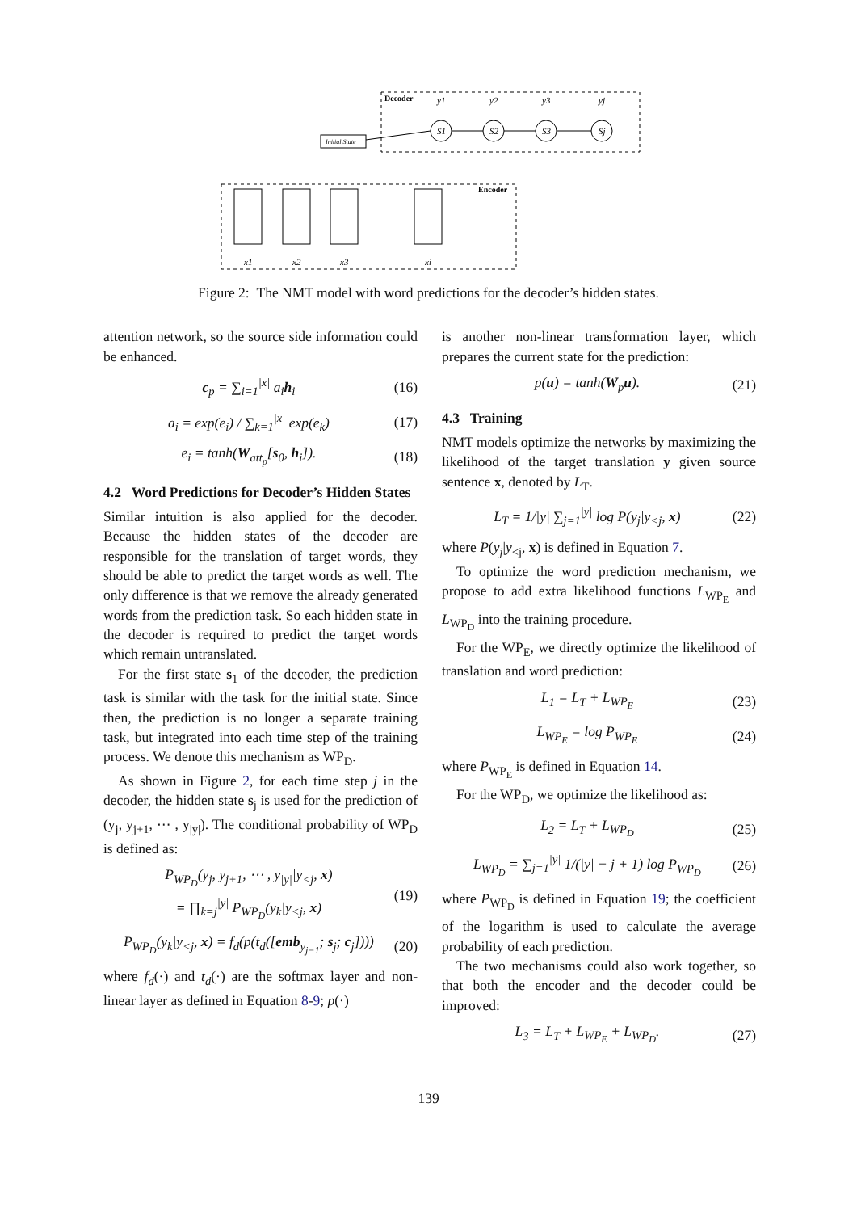Decoder
Encoder
Initial State
S1
y1
S2
y2
S3
y3
Sj
yj
x1
x2
x3
xi
Figure 2: The NMT model with word predictions for the decoder’s hidden states.
attention network, so the source side information could be enhanced.
c<sub>p</sub> = ∑<sub>i=1</sub><sup>|x|</sup> a<sub>i</sub>h<sub>i</sub> (16)
a<sub>i</sub> = exp(e<sub>i</sub>) / ∑<sub>k=1</sub><sup>|x|</sup> exp(e<sub>k</sub>) (17)
e<sub>i</sub> = tanh(W<sub>att<sub>p</sub></sub>[s<sub>0</sub>, h<sub>i</sub>]). (18)
4.2 Word Predictions for Decoder’s Hidden States
Similar intuition is also applied for the decoder. Because the hidden states of the decoder are responsible for the translation of target words, they should be able to predict the target words as well. The only difference is that we remove the already generated words from the prediction task. So each hidden state in the decoder is required to predict the target words which remain untranslated.
For the first state s<sub>1</sub> of the decoder, the prediction task is similar with the task for the initial state. Since then, the prediction is no longer a separate training task, but integrated into each time step of the training process. We denote this mechanism as WP<sub>D</sub>.
As shown in Figure 2, for each time step j in the decoder, the hidden state s<sub>j</sub> is used for the prediction of (y<sub>j</sub>, y<sub>j+1</sub>, ⋯ , y<sub>|y|</sub>). The conditional probability of WP<sub>D</sub> is defined as:
P<sub>WP<sub>D</sub></sub>(y<sub>j</sub>, y<sub>j+1</sub>, ⋯ , y<sub>|y|</sub>|y<sub><j</sub>, x)
= ∏<sub>k=j</sub><sup>|y|</sup> P<sub>WP<sub>D</sub></sub>(y<sub>k</sub>|y<sub><j</sub>, x) (19)
P<sub>WP<sub>D</sub></sub>(y<sub>k</sub>|y<sub><j</sub>, x) = f<sub>d</sub>(p(t<sub>d</sub>([emb<sub>y<sub>j−1</sub></sub>; s<sub>j</sub>; c<sub>j</sub>]))) (20)
where f<sub>d</sub>(·) and t<sub>d</sub>(·) are the softmax layer and non-linear layer as defined in Equation 8-9; p(·)
is another non-linear transformation layer, which prepares the current state for the prediction:
p(u) = tanh(W<sub>p</sub>u). (21)
4.3 Training
NMT models optimize the networks by maximizing the likelihood of the target translation y given source sentence x, denoted by L<sub>T</sub>.
L<sub>T</sub> = 1/|y| ∑<sub>j=1</sub><sup>|y|</sup> log P(y<sub>j</sub>|y<sub><j</sub>, x) (22)
where P(y<sub>j</sub>|y<sub><j</sub>, x) is defined in Equation 7.
To optimize the word prediction mechanism, we propose to add extra likelihood functions L<sub>WP<sub>E</sub></sub> and L<sub>WP<sub>D</sub></sub> into the training procedure.
For the WP<sub>E</sub>, we directly optimize the likelihood of translation and word prediction:
L<sub>1</sub> = L<sub>T</sub> + L<sub>WP<sub>E</sub></sub> (23)
L<sub>WP<sub>E</sub></sub> = log P<sub>WP<sub>E</sub></sub> (24)
where P<sub>WP<sub>E</sub></sub> is defined in Equation 14.
For the WP<sub>D</sub>, we optimize the likelihood as:
L<sub>2</sub> = L<sub>T</sub> + L<sub>WP<sub>D</sub></sub> (25)
L<sub>WP<sub>D</sub></sub> = ∑<sub>j=1</sub><sup>|y|</sup> 1/(|y| − j + 1) log P<sub>WP<sub>D</sub></sub> (26)
where P<sub>WP<sub>D</sub></sub> is defined in Equation 19; the coefficient of the logarithm is used to calculate the average probability of each prediction.
The two mechanisms could also work together, so that both the encoder and the decoder could be improved:
L<sub>3</sub> = L<sub>T</sub> + L<sub>WP<sub>E</sub></sub> + L<sub>WP<sub>D</sub></sub>. (27)
139